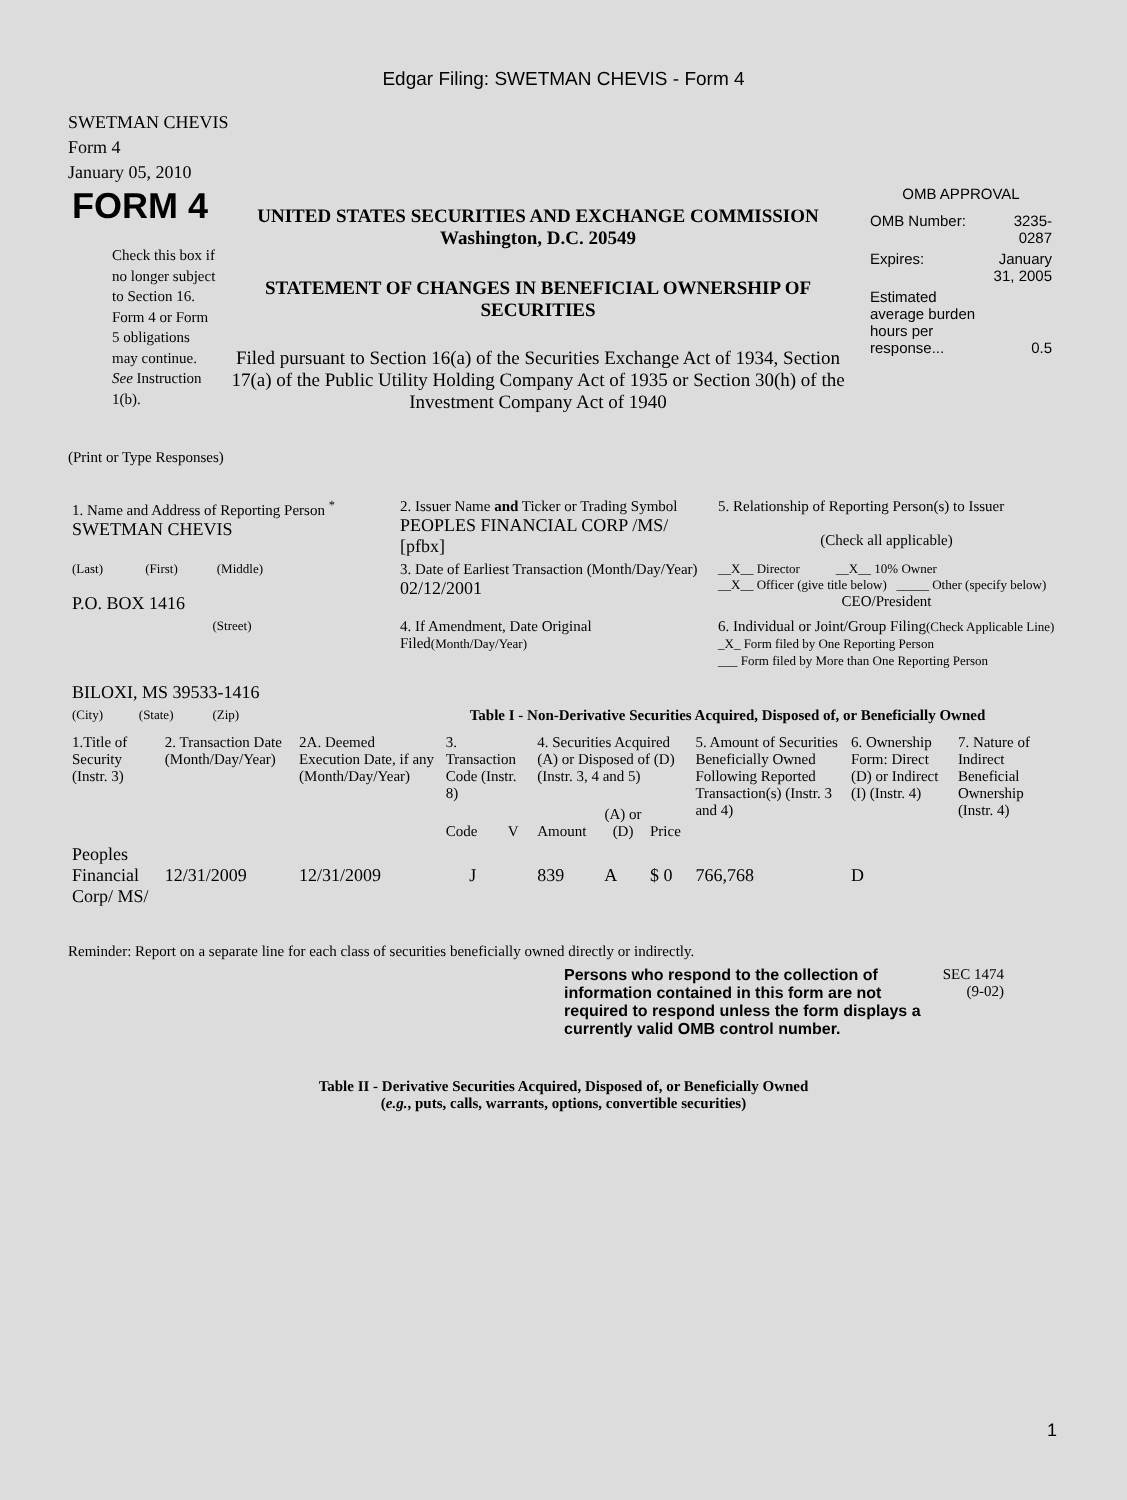Edgar Filing: SWETMAN CHEVIS - Form 4
SWETMAN CHEVIS
Form 4
January 05, 2010
FORM 4
Check this box if no longer subject to Section 16. Form 4 or Form 5 obligations may continue. See Instruction 1(b).
UNITED STATES SECURITIES AND EXCHANGE COMMISSION
Washington, D.C. 20549
STATEMENT OF CHANGES IN BENEFICIAL OWNERSHIP OF SECURITIES
Filed pursuant to Section 16(a) of the Securities Exchange Act of 1934, Section 17(a) of the Public Utility Holding Company Act of 1935 or Section 30(h) of the Investment Company Act of 1940
OMB APPROVAL
| OMB Number: | 3235-0287 |
| Expires: | January 31, 2005 |
| Estimated average burden hours per response... | 0.5 |
(Print or Type Responses)
| 1. Name and Address of Reporting Person <sup>*</sup> SWETMAN CHEVIS | 2. Issuer Name and Ticker or Trading Symbol PEOPLES FINANCIAL CORP /MS/ [pfbx] | 5. Relationship of Reporting Person(s) to Issuer (Check all applicable) |
| (Last) (First) (Middle) P.O. BOX 1416 | 3. Date of Earliest Transaction (Month/Day/Year) 02/12/2001 | __X__ Director __X__ 10% Owner __X__ Officer (give title below) _____ Other (specify below) CEO/President |
| (Street) BILOXI, MS 39533-1416 | 4. If Amendment, Date Original Filed (Month/Day/Year) | 6. Individual or Joint/Group Filing (Check Applicable Line) _X_ Form filed by One Reporting Person ___ Form filed by More than One Reporting Person |
| (City) (State) (Zip) | Table I - Non-Derivative Securities Acquired, Disposed of, or Beneficially Owned | |
| 1.Title of Security (Instr. 3) | 2. Transaction Date (Month/Day/Year) | 2A. Deemed Execution Date, if any (Month/Day/Year) | 3. Transaction Code (Instr. 8) | | 4. Securities Acquired (A) or Disposed of (D) (Instr. 3, 4 and 5) | | | 5. Amount of Securities Beneficially Owned Following Reported Transaction(s) (Instr. 3 and 4) | 6. Ownership Form: Direct (D) or Indirect (I) (Instr. 4) | 7. Nature of Indirect Beneficial Ownership (Instr. 4) |
| --- | --- | --- | --- | --- | --- | --- | --- | --- | --- | --- |
| | | | Code | V | Amount | (A) or (D) | Price | | | |
| Peoples Financial Corp/ MS/ | 12/31/2009 | 12/31/2009 | J | | 839 | A | $ 0 | 766,768 | D | |
Reminder: Report on a separate line for each class of securities beneficially owned directly or indirectly.
Persons who respond to the collection of information contained in this form are not required to respond unless the form displays a currently valid OMB control number.
SEC 1474
(9-02)
Table II - Derivative Securities Acquired, Disposed of, or Beneficially Owned
(e.g., puts, calls, warrants, options, convertible securities)
1